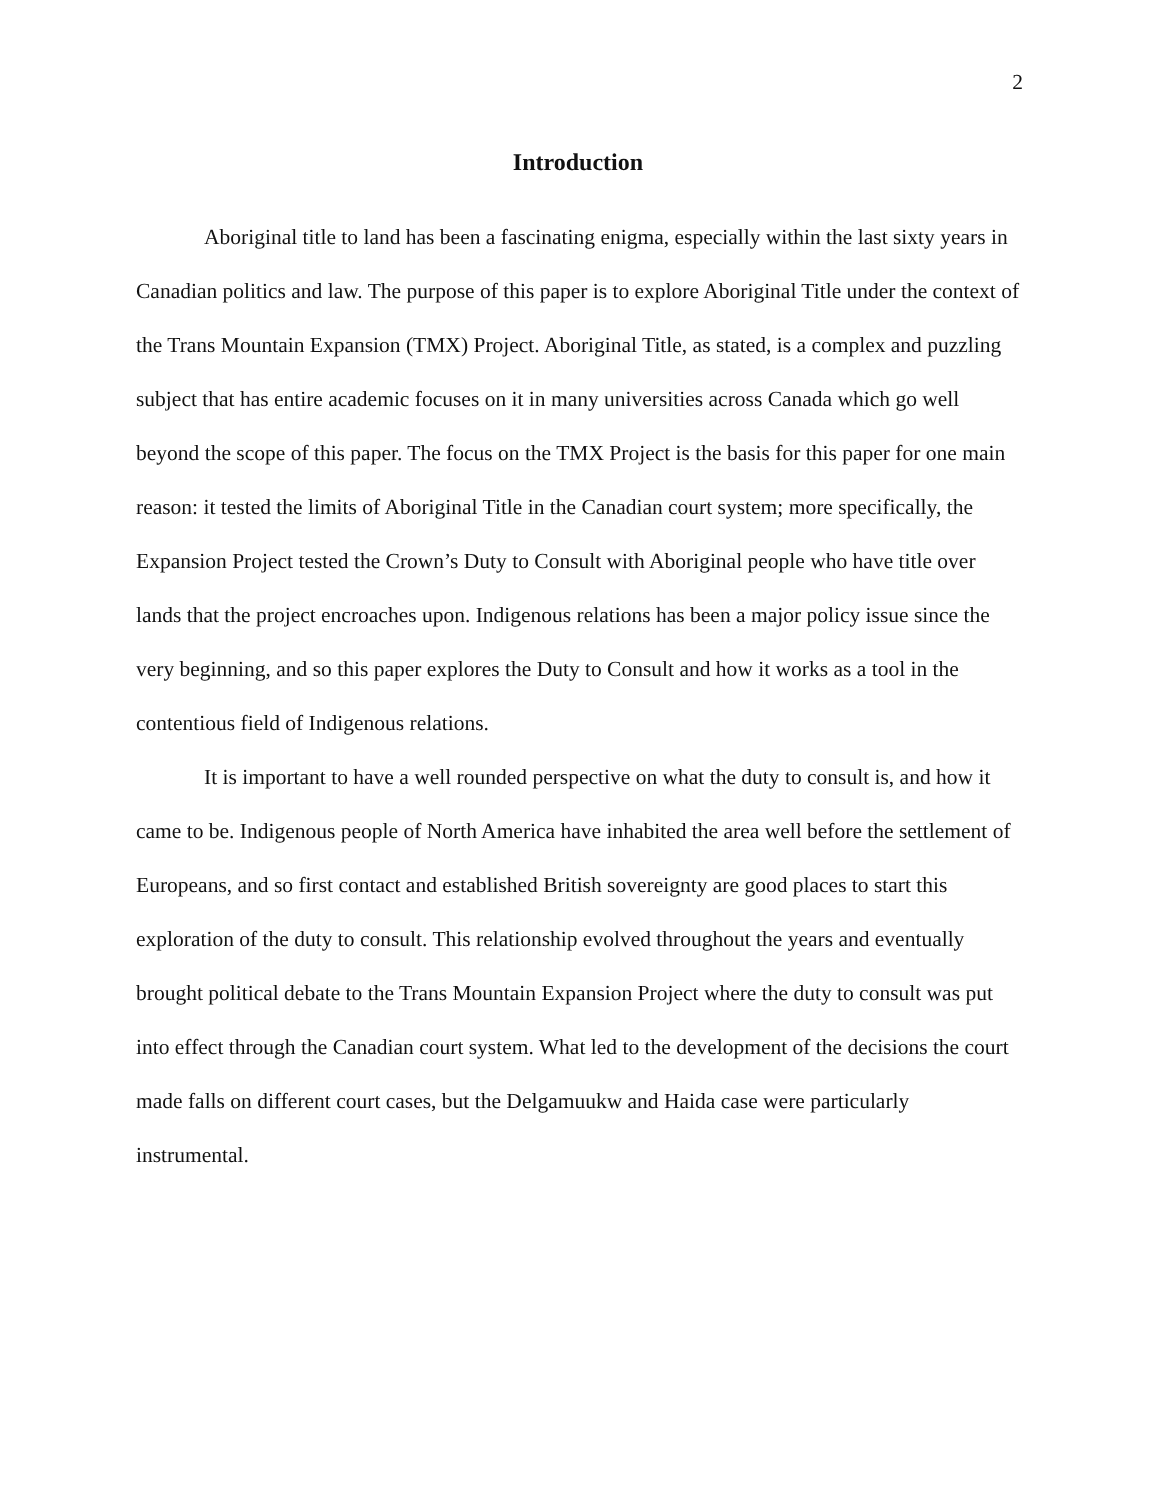2
Introduction
Aboriginal title to land has been a fascinating enigma, especially within the last sixty years in Canadian politics and law. The purpose of this paper is to explore Aboriginal Title under the context of the Trans Mountain Expansion (TMX) Project. Aboriginal Title, as stated, is a complex and puzzling subject that has entire academic focuses on it in many universities across Canada which go well beyond the scope of this paper. The focus on the TMX Project is the basis for this paper for one main reason: it tested the limits of Aboriginal Title in the Canadian court system; more specifically, the Expansion Project tested the Crown’s Duty to Consult with Aboriginal people who have title over lands that the project encroaches upon. Indigenous relations has been a major policy issue since the very beginning, and so this paper explores the Duty to Consult and how it works as a tool in the contentious field of Indigenous relations.
It is important to have a well rounded perspective on what the duty to consult is, and how it came to be. Indigenous people of North America have inhabited the area well before the settlement of Europeans, and so first contact and established British sovereignty are good places to start this exploration of the duty to consult. This relationship evolved throughout the years and eventually brought political debate to the Trans Mountain Expansion Project where the duty to consult was put into effect through the Canadian court system. What led to the development of the decisions the court made falls on different court cases, but the Delgamuukw and Haida case were particularly instrumental.